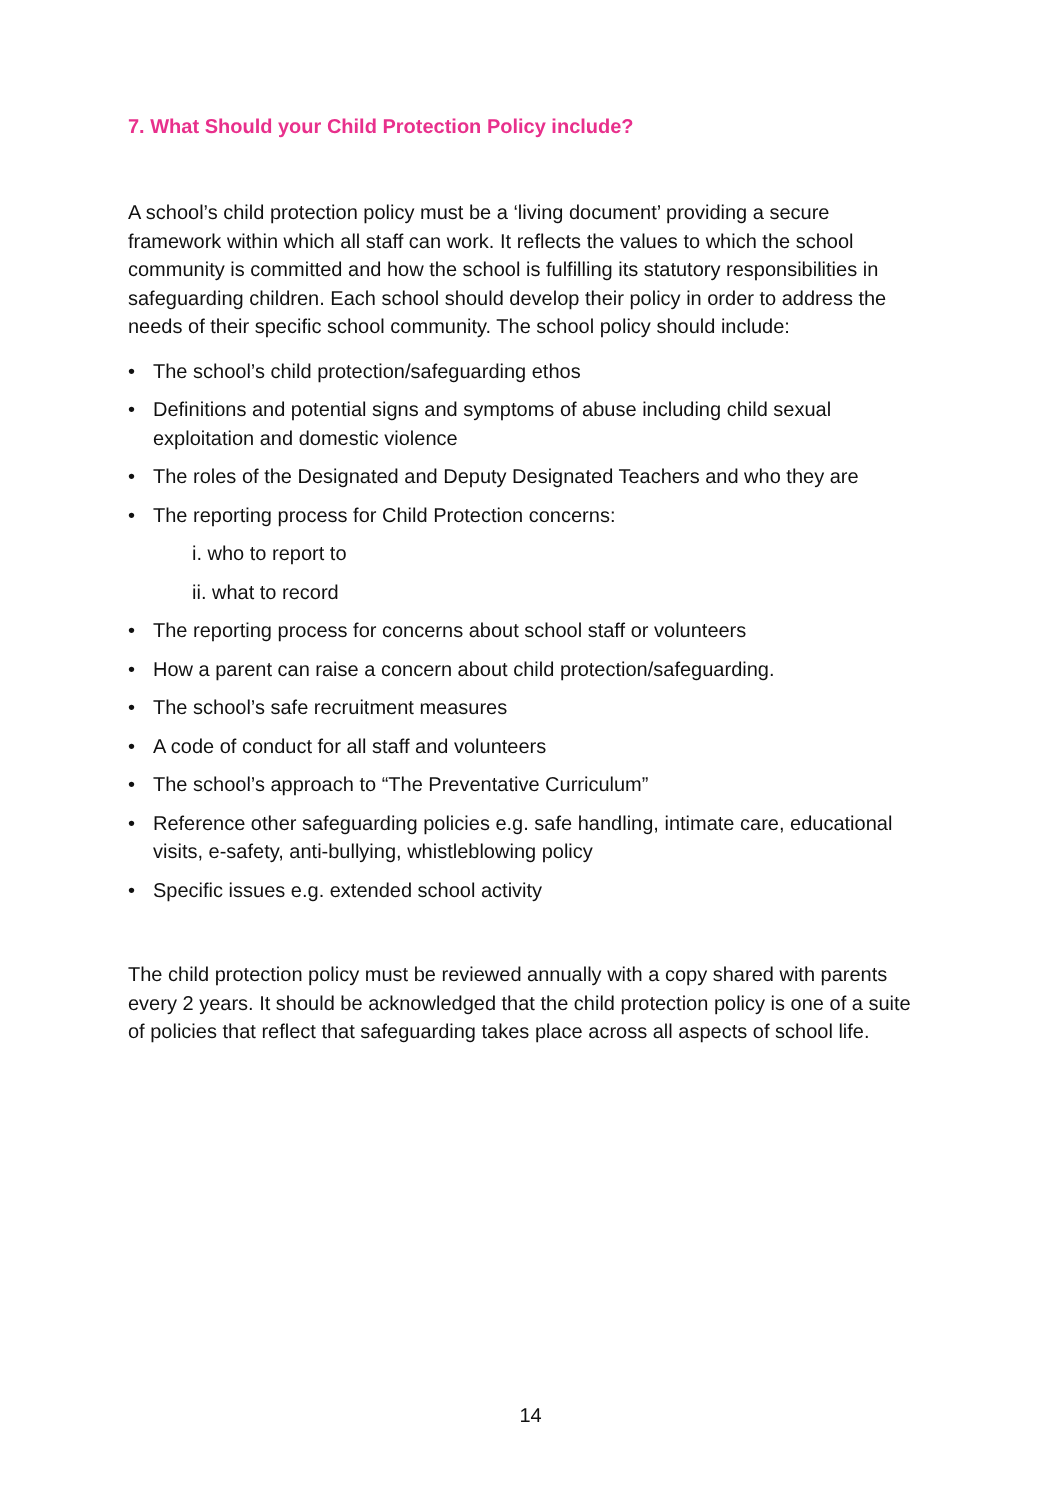7. What Should your Child Protection Policy include?
A school’s child protection policy must be a ‘living document’ providing a secure framework within which all staff can work. It reflects the values to which the school community is committed and how the school is fulfilling its statutory responsibilities in safeguarding children. Each school should develop their policy in order to address the needs of their specific school community. The school policy should include:
• The school’s child protection/safeguarding ethos
• Definitions and potential signs and symptoms of abuse including child sexual exploitation and domestic violence
• The roles of the Designated and Deputy Designated Teachers and who they are
• The reporting process for Child Protection concerns:
i. who to report to
ii. what to record
• The reporting process for concerns about school staff or volunteers
• How a parent can raise a concern about child protection/safeguarding.
• The school’s safe recruitment measures
• A code of conduct for all staff and volunteers
• The school’s approach to “The Preventative Curriculum”
• Reference other safeguarding policies e.g. safe handling, intimate care, educational visits, e-safety, anti-bullying, whistleblowing policy
• Specific issues e.g. extended school activity
The child protection policy must be reviewed annually with a copy shared with parents every 2 years. It should be acknowledged that the child protection policy is one of a suite of policies that reflect that safeguarding takes place across all aspects of school life.
14